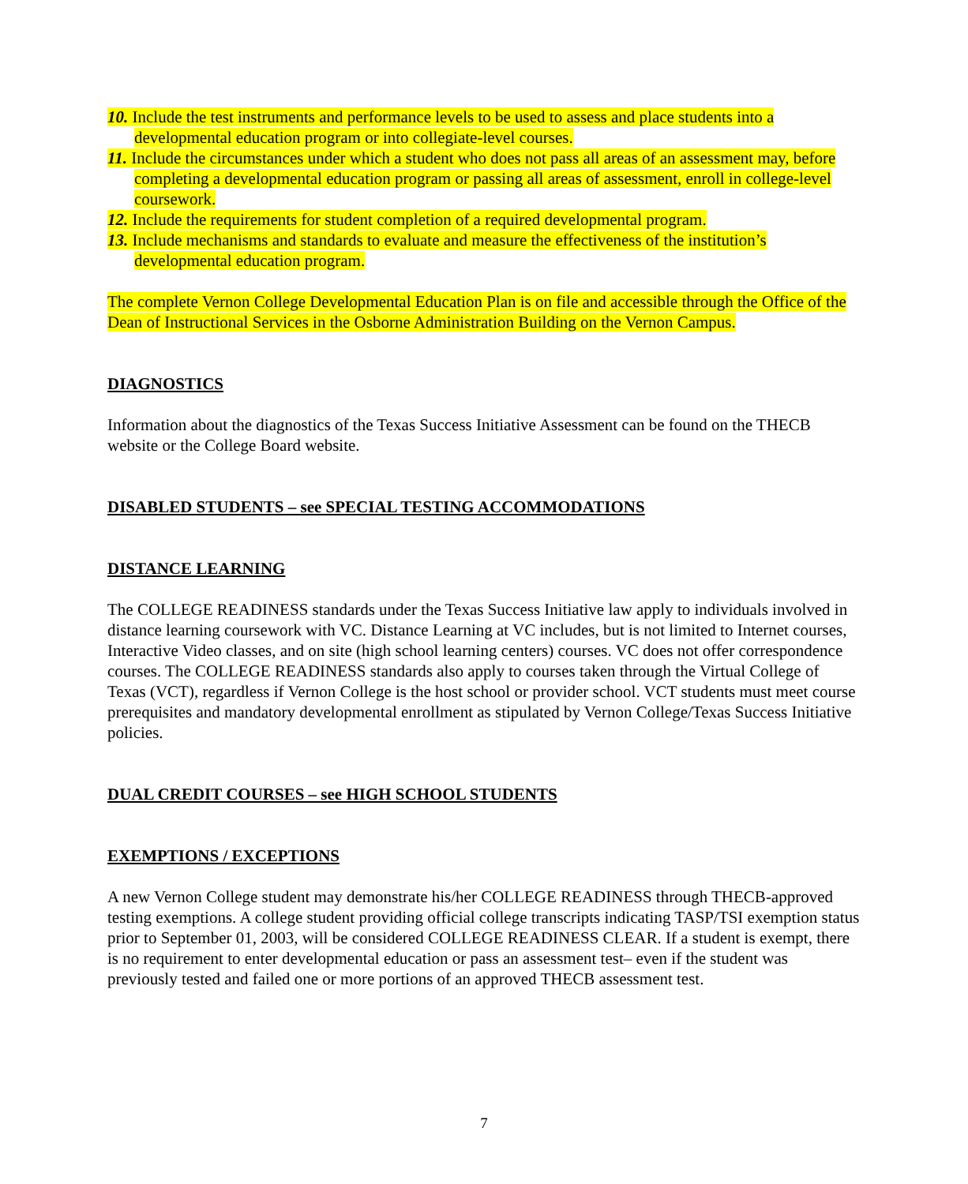10. Include the test instruments and performance levels to be used to assess and place students into a developmental education program or into collegiate-level courses.
11. Include the circumstances under which a student who does not pass all areas of an assessment may, before completing a developmental education program or passing all areas of assessment, enroll in college-level coursework.
12. Include the requirements for student completion of a required developmental program.
13. Include mechanisms and standards to evaluate and measure the effectiveness of the institution’s developmental education program.
The complete Vernon College Developmental Education Plan is on file and accessible through the Office of the Dean of Instructional Services in the Osborne Administration Building on the Vernon Campus.
DIAGNOSTICS
Information about the diagnostics of the Texas Success Initiative Assessment can be found on the THECB website or the College Board website.
DISABLED STUDENTS – see SPECIAL TESTING ACCOMMODATIONS
DISTANCE LEARNING
The COLLEGE READINESS standards under the Texas Success Initiative law apply to individuals involved in distance learning coursework with VC. Distance Learning at VC includes, but is not limited to Internet courses, Interactive Video classes, and on site (high school learning centers) courses. VC does not offer correspondence courses. The COLLEGE READINESS standards also apply to courses taken through the Virtual College of Texas (VCT), regardless if Vernon College is the host school or provider school. VCT students must meet course prerequisites and mandatory developmental enrollment as stipulated by Vernon College/Texas Success Initiative policies.
DUAL CREDIT COURSES – see HIGH SCHOOL STUDENTS
EXEMPTIONS / EXCEPTIONS
A new Vernon College student may demonstrate his/her COLLEGE READINESS through THECB-approved testing exemptions. A college student providing official college transcripts indicating TASP/TSI exemption status prior to September 01, 2003, will be considered COLLEGE READINESS CLEAR. If a student is exempt, there is no requirement to enter developmental education or pass an assessment test– even if the student was previously tested and failed one or more portions of an approved THECB assessment test.
7